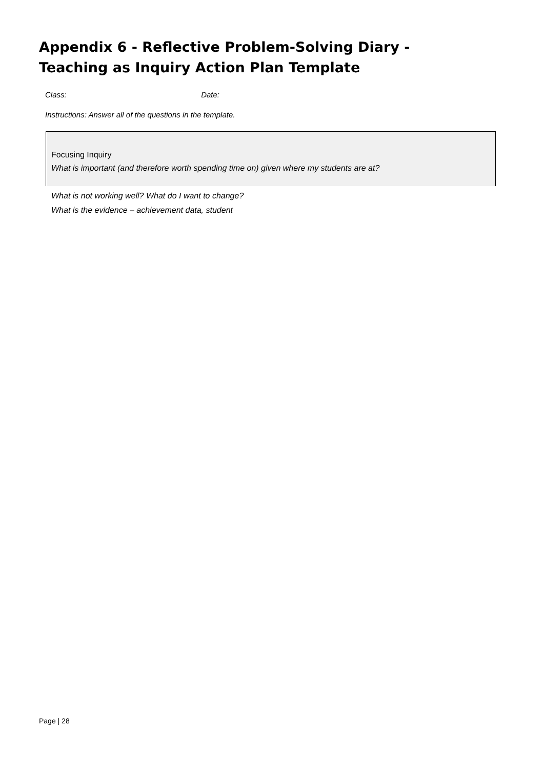Appendix 6 - Reflective Problem-Solving Diary -
Teaching as Inquiry Action Plan Template
Class: Date:
Instructions: Answer all of the questions in the template.
Focusing Inquiry
What is important (and therefore worth spending time on) given where my students are at?
What is not working well? What do I want to change?
What is the evidence – achievement data, student
Page | 28